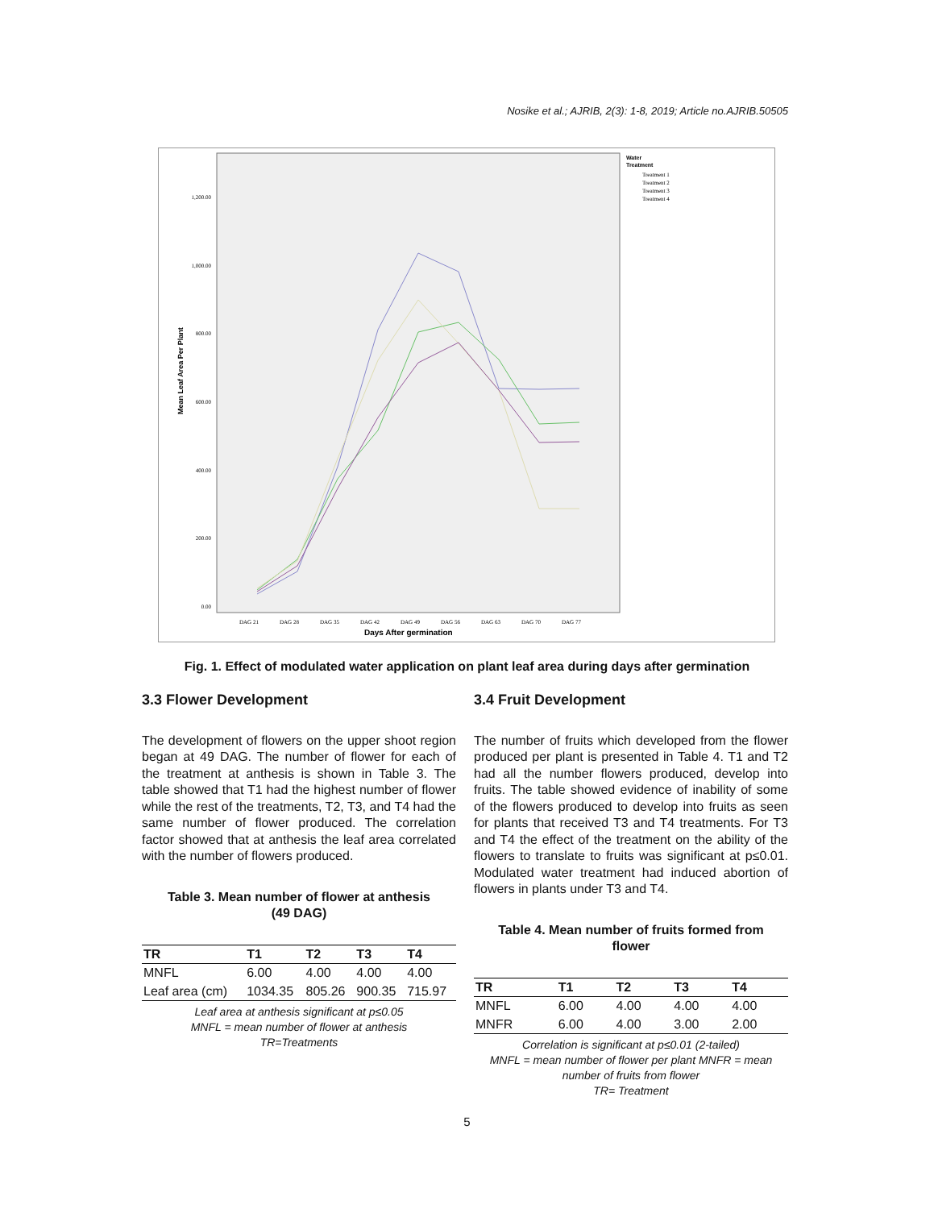Nosike et al.; AJRIB, 2(3): 1-8, 2019; Article no.AJRIB.50505
1,200.00
1,000.00
800.00
600.00
400.00
200.00
0.00
Mean Leaf Area Per Plant
DAG 21
DAG 28
DAG 35
DAG 42
DAG 49
DAG 56
DAG 63
DAG 70
DAG 77
Days After germination
Water
Treatment
Treatment 1
Treatment 2
Treatment 3
Treatment 4
Fig. 1. Effect of modulated water application on plant leaf area during days after germination
3.3 Flower Development
The development of flowers on the upper shoot region began at 49 DAG. The number of flower for each of the treatment at anthesis is shown in Table 3. The table showed that T1 had the highest number of flower while the rest of the treatments, T2, T3, and T4 had the same number of flower produced. The correlation factor showed that at anthesis the leaf area correlated with the number of flowers produced.
Table 3. Mean number of flower at anthesis
(49 DAG)
| TR | T1 | T2 | T3 | T4 |
| --- | --- | --- | --- | --- |
| MNFL | 6.00 | 4.00 | 4.00 | 4.00 |
| Leaf area (cm) | 1034.35 | 805.26 | 900.35 | 715.97 |
Leaf area at anthesis significant at p≤0.05
MNFL = mean number of flower at anthesis
TR=Treatments
3.4 Fruit Development
The number of fruits which developed from the flower produced per plant is presented in Table 4. T1 and T2 had all the number flowers produced, develop into fruits. The table showed evidence of inability of some of the flowers produced to develop into fruits as seen for plants that received T3 and T4 treatments. For T3 and T4 the effect of the treatment on the ability of the flowers to translate to fruits was significant at p≤0.01. Modulated water treatment had induced abortion of flowers in plants under T3 and T4.
Table 4. Mean number of fruits formed from
flower
| TR | T1 | T2 | T3 | T4 |
| --- | --- | --- | --- | --- |
| MNFL | 6.00 | 4.00 | 4.00 | 4.00 |
| MNFR | 6.00 | 4.00 | 3.00 | 2.00 |
Correlation is significant at p≤0.01 (2-tailed)
MNFL = mean number of flower per plant MNFR = mean number of fruits from flower
TR= Treatment
5